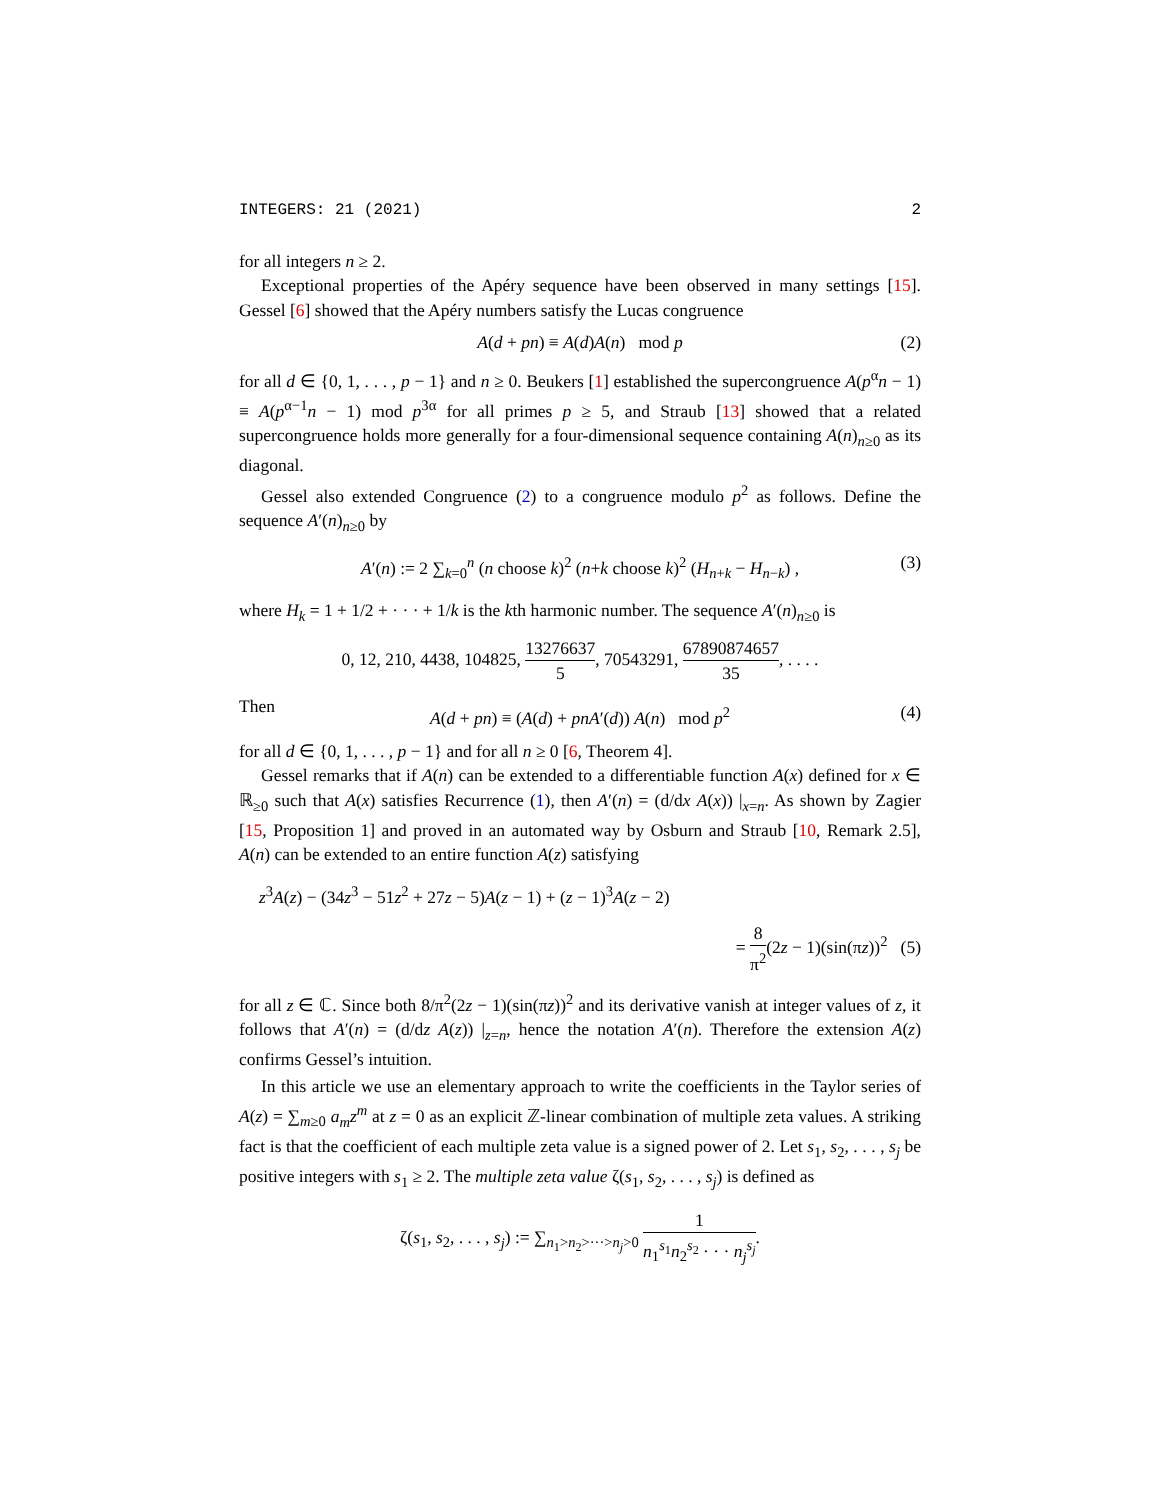INTEGERS: 21 (2021) 2
for all integers n ≥ 2.
Exceptional properties of the Apéry sequence have been observed in many settings [15]. Gessel [6] showed that the Apéry numbers satisfy the Lucas congruence
A(d + pn) ≡ A(d)A(n) mod p (2)
for all d ∈ {0, 1, . . . , p − 1} and n ≥ 0. Beukers [1] established the supercongruence A(p<sup>α</sup>n − 1) ≡ A(p<sup>α−1</sup>n − 1) mod p<sup>3α</sup> for all primes p ≥ 5, and Straub [13] showed that a related supercongruence holds more generally for a four-dimensional sequence containing A(n)<sub>n≥0</sub> as its diagonal.
Gessel also extended Congruence (2) to a congruence modulo p<sup>2</sup> as follows. Define the sequence A′(n)<sub>n≥0</sub> by
A′(n) := 2 ∑<sub>k=0</sub><sup>n</sup> (n choose k)<sup>2</sup> (n+k choose k)<sup>2</sup> (H<sub>n+k</sub> − H<sub>n−k</sub>) , (3)
where H<sub>k</sub> = 1 + 1/2 + · · · + 1/k is the kth harmonic number. The sequence A′(n)<sub>n≥0</sub> is
0, 12, 210, 4438, 104825, 13276637 5, 70543291, 67890874657 35, . . . .
Then
A(d + pn) ≡ (A(d) + pnA′(d)) A(n) mod p<sup>2</sup> (4)
for all d ∈ {0, 1, . . . , p − 1} and for all n ≥ 0 [6, Theorem 4].
Gessel remarks that if A(n) can be extended to a differentiable function A(x) defined for x ∈ ℝ<sub>≥0</sub> such that A(x) satisfies Recurrence (1), then A′(n) = (d/dx A(x)) |<sub>x=n</sub>. As shown by Zagier [15, Proposition 1] and proved in an automated way by Osburn and Straub [10, Remark 2.5], A(n) can be extended to an entire function A(z) satisfying
z<sup>3</sup>A(z) − (34z<sup>3</sup> − 51z<sup>2</sup> + 27z − 5)A(z − 1) + (z − 1)<sup>3</sup>A(z − 2)
= 8 π<sup>2</sup>(2z − 1)(sin(πz))<sup>2</sup> (5)
for all z ∈ ℂ. Since both 8/π<sup>2</sup>(2z − 1)(sin(πz))<sup>2</sup> and its derivative vanish at integer values of z, it follows that A′(n) = (d/dz A(z)) |<sub>z=n</sub>, hence the notation A′(n). Therefore the extension A(z) confirms Gessel’s intuition.
In this article we use an elementary approach to write the coefficients in the Taylor series of A(z) = ∑<sub>m≥0</sub> a<sub>m</sub>z<sup>m</sup> at z = 0 as an explicit ℤ-linear combination of multiple zeta values. A striking fact is that the coefficient of each multiple zeta value is a signed power of 2. Let s<sub>1</sub>, s<sub>2</sub>, . . . , s<sub>j</sub> be positive integers with s<sub>1</sub> ≥ 2. The multiple zeta value ζ(s<sub>1</sub>, s<sub>2</sub>, . . . , s<sub>j</sub>) is defined as
ζ(s<sub>1</sub>, s<sub>2</sub>, . . . , s<sub>j</sub>) := ∑<sub>n<sub>1</sub>>n<sub>2</sub>>···>n<sub>j</sub>>0</sub> 1 n<sub>1</sub><sup>s<sub>1</sub></sup>n<sub>2</sub><sup>s<sub>2</sub></sup> · · · n<sub>j</sub><sup>s<sub>j</sub></sup>.